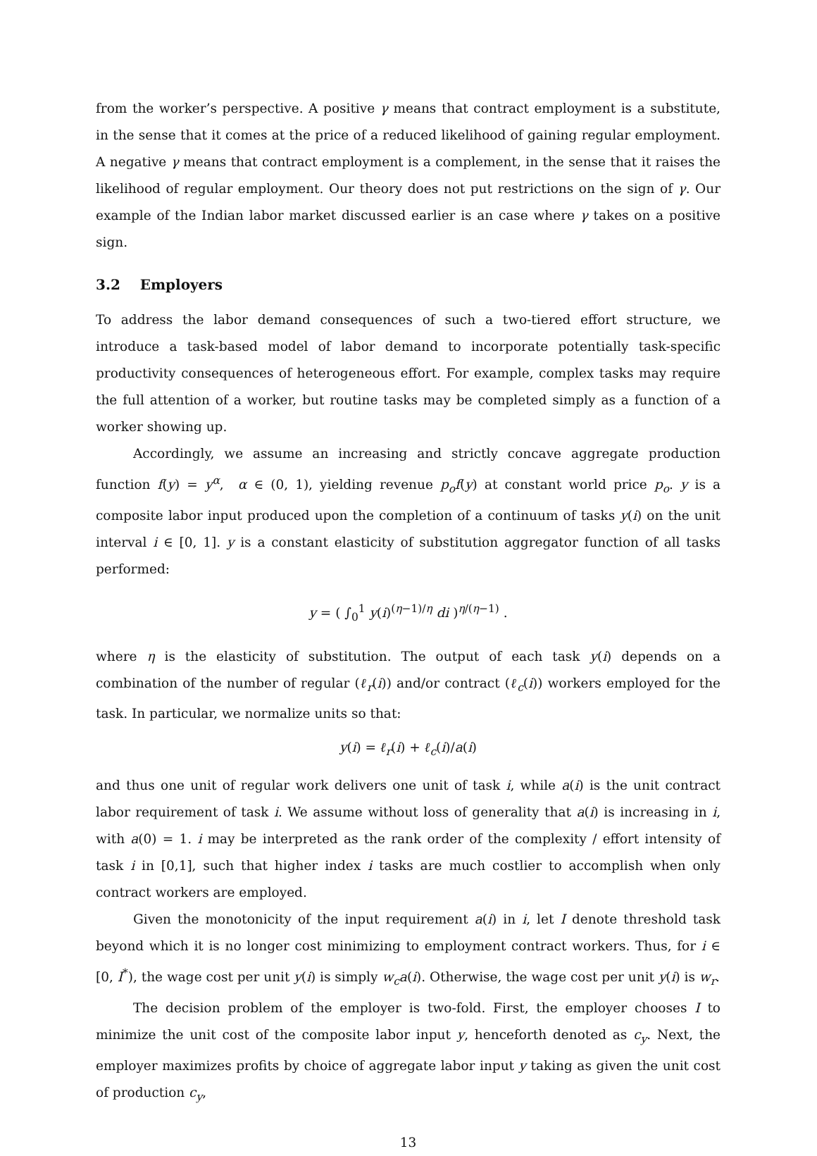from the worker’s perspective. A positive γ means that contract employment is a substitute, in the sense that it comes at the price of a reduced likelihood of gaining regular employment. A negative γ means that contract employment is a complement, in the sense that it raises the likelihood of regular employment. Our theory does not put restrictions on the sign of γ. Our example of the Indian labor market discussed earlier is an case where γ takes on a positive sign.
3.2 Employers
To address the labor demand consequences of such a two-tiered effort structure, we introduce a task-based model of labor demand to incorporate potentially task-specific productivity consequences of heterogeneous effort. For example, complex tasks may require the full attention of a worker, but routine tasks may be completed simply as a function of a worker showing up.
Accordingly, we assume an increasing and strictly concave aggregate production function f(y) = y<sup>α</sup>, α ∈ (0, 1), yielding revenue p<sub>o</sub>f(y) at constant world price p<sub>o</sub>. y is a composite labor input produced upon the completion of a continuum of tasks y(i) on the unit interval i ∈ [0, 1]. y is a constant elasticity of substitution aggregator function of all tasks performed:
y = ( ∫<sub>0</sub><sup>1</sup> y(i)<sup>(η−1)/η</sup> di )<sup>η/(η−1)</sup> .
where η is the elasticity of substitution. The output of each task y(i) depends on a combination of the number of regular (ℓ<sub>r</sub>(i)) and/or contract (ℓ<sub>c</sub>(i)) workers employed for the task. In particular, we normalize units so that:
y(i) = ℓ<sub>r</sub>(i) + ℓ<sub>c</sub>(i)/a(i)
and thus one unit of regular work delivers one unit of task i, while a(i) is the unit contract labor requirement of task i. We assume without loss of generality that a(i) is increasing in i, with a(0) = 1. i may be interpreted as the rank order of the complexity / effort intensity of task i in [0,1], such that higher index i tasks are much costlier to accomplish when only contract workers are employed.
Given the monotonicity of the input requirement a(i) in i, let I denote threshold task beyond which it is no longer cost minimizing to employment contract workers. Thus, for i ∈ [0, I<sup>*</sup>), the wage cost per unit y(i) is simply w<sub>c</sub>a(i). Otherwise, the wage cost per unit y(i) is w<sub>r</sub>.
The decision problem of the employer is two-fold. First, the employer chooses I to minimize the unit cost of the composite labor input y, henceforth denoted as c<sub>y</sub>. Next, the employer maximizes profits by choice of aggregate labor input y taking as given the unit cost of production c<sub>y</sub>,
13